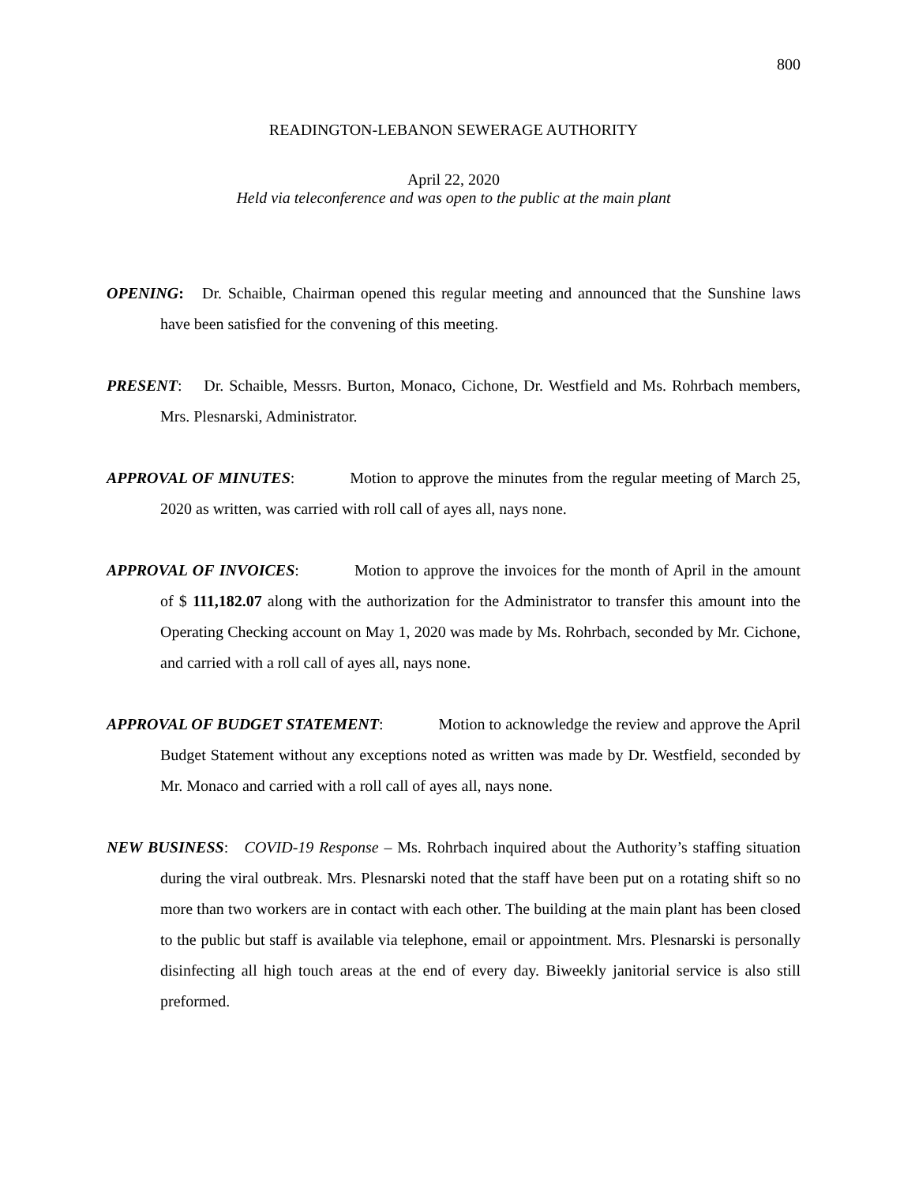800
READINGTON-LEBANON SEWERAGE AUTHORITY
April 22, 2020
Held via teleconference and was open to the public at the main plant
OPENING: Dr. Schaible, Chairman opened this regular meeting and announced that the Sunshine laws have been satisfied for the convening of this meeting.
PRESENT: Dr. Schaible, Messrs. Burton, Monaco, Cichone, Dr. Westfield and Ms. Rohrbach members, Mrs. Plesnarski, Administrator.
APPROVAL OF MINUTES: Motion to approve the minutes from the regular meeting of March 25, 2020 as written, was carried with roll call of ayes all, nays none.
APPROVAL OF INVOICES: Motion to approve the invoices for the month of April in the amount of $ 111,182.07 along with the authorization for the Administrator to transfer this amount into the Operating Checking account on May 1, 2020 was made by Ms. Rohrbach, seconded by Mr. Cichone, and carried with a roll call of ayes all, nays none.
APPROVAL OF BUDGET STATEMENT: Motion to acknowledge the review and approve the April Budget Statement without any exceptions noted as written was made by Dr. Westfield, seconded by Mr. Monaco and carried with a roll call of ayes all, nays none.
NEW BUSINESS: COVID-19 Response – Ms. Rohrbach inquired about the Authority’s staffing situation during the viral outbreak. Mrs. Plesnarski noted that the staff have been put on a rotating shift so no more than two workers are in contact with each other. The building at the main plant has been closed to the public but staff is available via telephone, email or appointment. Mrs. Plesnarski is personally disinfecting all high touch areas at the end of every day. Biweekly janitorial service is also still preformed.